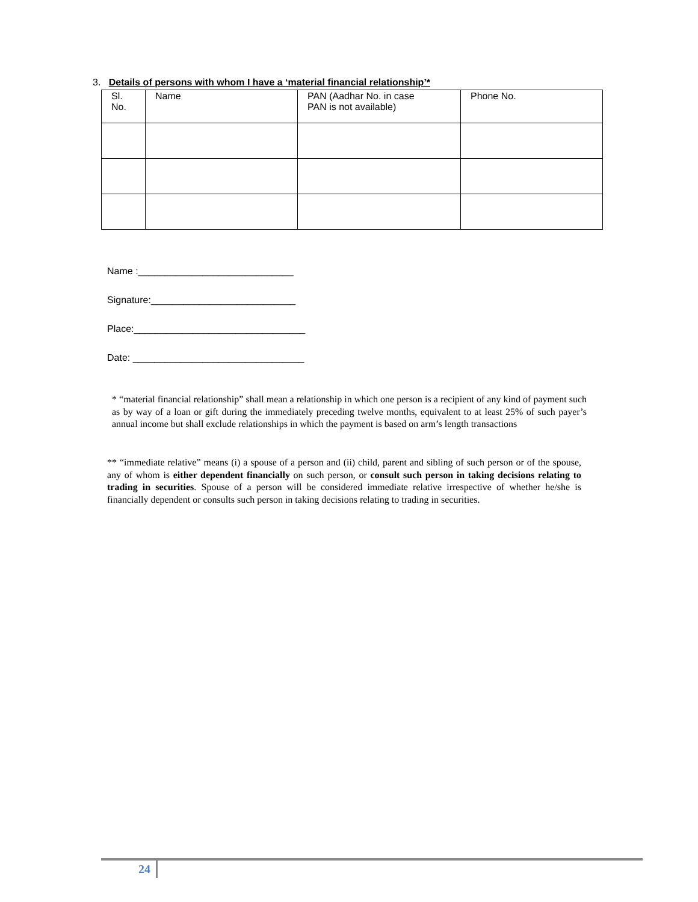3. Details of persons with whom I have a ‘material financial relationship’*
| Sl. No. | Name | PAN (Aadhar No. in case PAN is not available) | Phone No. |
| --- | --- | --- | --- |
Name :_____________________________
Signature:___________________________
Place:________________________________
Date: ________________________________
* “material financial relationship” shall mean a relationship in which one person is a recipient of any kind of payment such as by way of a loan or gift during the immediately preceding twelve months, equivalent to at least 25% of such payer’s annual income but shall exclude relationships in which the payment is based on arm’s length transactions
** “immediate relative” means (i) a spouse of a person and (ii) child, parent and sibling of such person or of the spouse, any of whom is either dependent financially on such person, or consult such person in taking decisions relating to trading in securities. Spouse of a person will be considered immediate relative irrespective of whether he/she is financially dependent or consults such person in taking decisions relating to trading in securities.
24